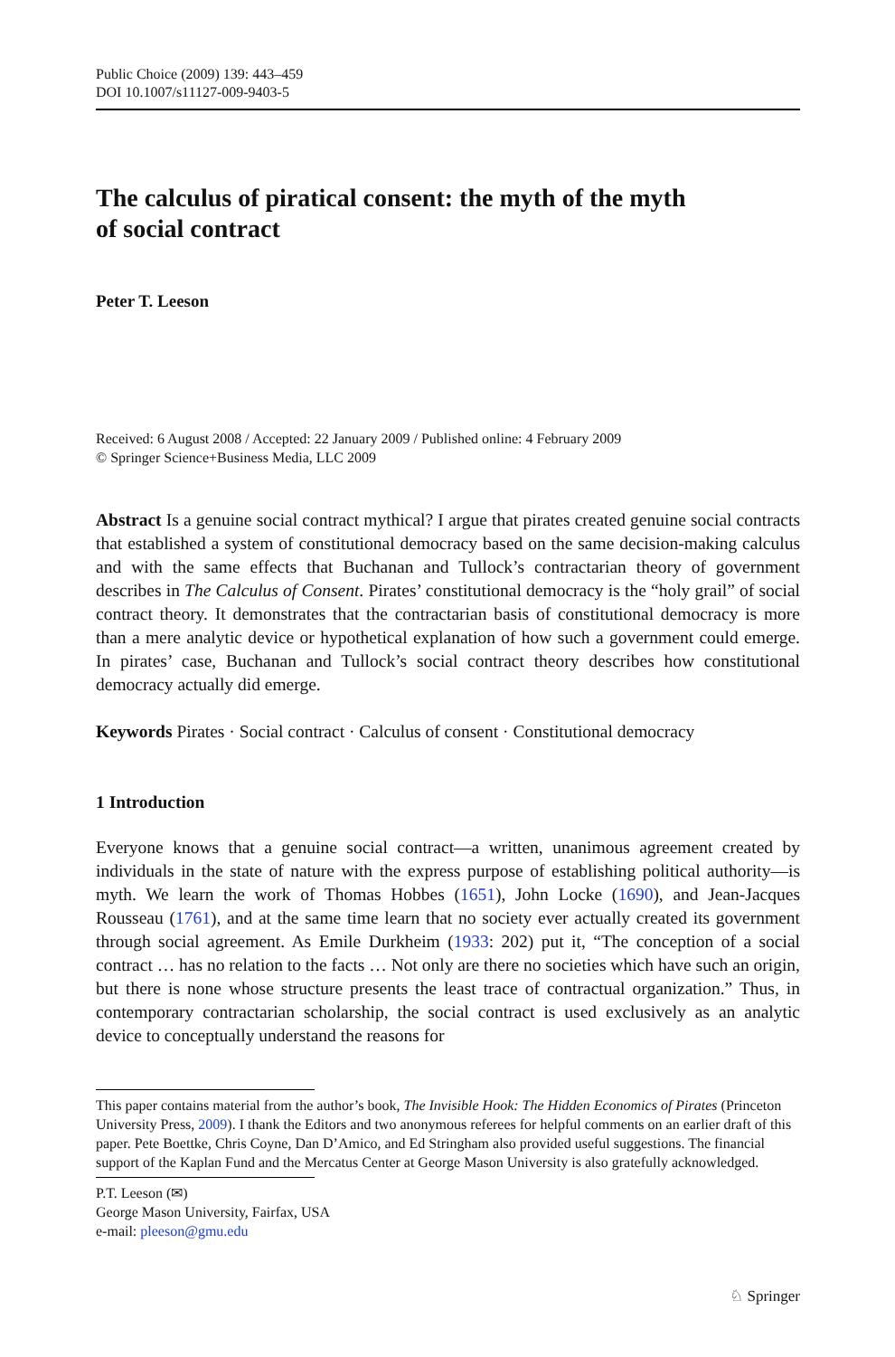Public Choice (2009) 139: 443–459
DOI 10.1007/s11127-009-9403-5
The calculus of piratical consent: the myth of the myth
of social contract
Peter T. Leeson
Received: 6 August 2008 / Accepted: 22 January 2009 / Published online: 4 February 2009
© Springer Science+Business Media, LLC 2009
Abstract Is a genuine social contract mythical? I argue that pirates created genuine social contracts that established a system of constitutional democracy based on the same decision-making calculus and with the same effects that Buchanan and Tullock’s contractarian theory of government describes in The Calculus of Consent. Pirates’ constitutional democracy is the “holy grail” of social contract theory. It demonstrates that the contractarian basis of constitutional democracy is more than a mere analytic device or hypothetical explanation of how such a government could emerge. In pirates’ case, Buchanan and Tullock’s social contract theory describes how constitutional democracy actually did emerge.
Keywords Pirates · Social contract · Calculus of consent · Constitutional democracy
1 Introduction
Everyone knows that a genuine social contract—a written, unanimous agreement created by individuals in the state of nature with the express purpose of establishing political authority—is myth. We learn the work of Thomas Hobbes (1651), John Locke (1690), and Jean-Jacques Rousseau (1761), and at the same time learn that no society ever actually created its government through social agreement. As Emile Durkheim (1933: 202) put it, “The conception of a social contract … has no relation to the facts … Not only are there no societies which have such an origin, but there is none whose structure presents the least trace of contractual organization.” Thus, in contemporary contractarian scholarship, the social contract is used exclusively as an analytic device to conceptually understand the reasons for
This paper contains material from the author’s book, The Invisible Hook: The Hidden Economics of Pirates (Princeton University Press, 2009). I thank the Editors and two anonymous referees for helpful comments on an earlier draft of this paper. Pete Boettke, Chris Coyne, Dan D’Amico, and Ed Stringham also provided useful suggestions. The financial support of the Kaplan Fund and the Mercatus Center at George Mason University is also gratefully acknowledged.
P.T. Leeson (✉)
George Mason University, Fairfax, USA
e-mail: pleeson@gmu.edu
♘ Springer